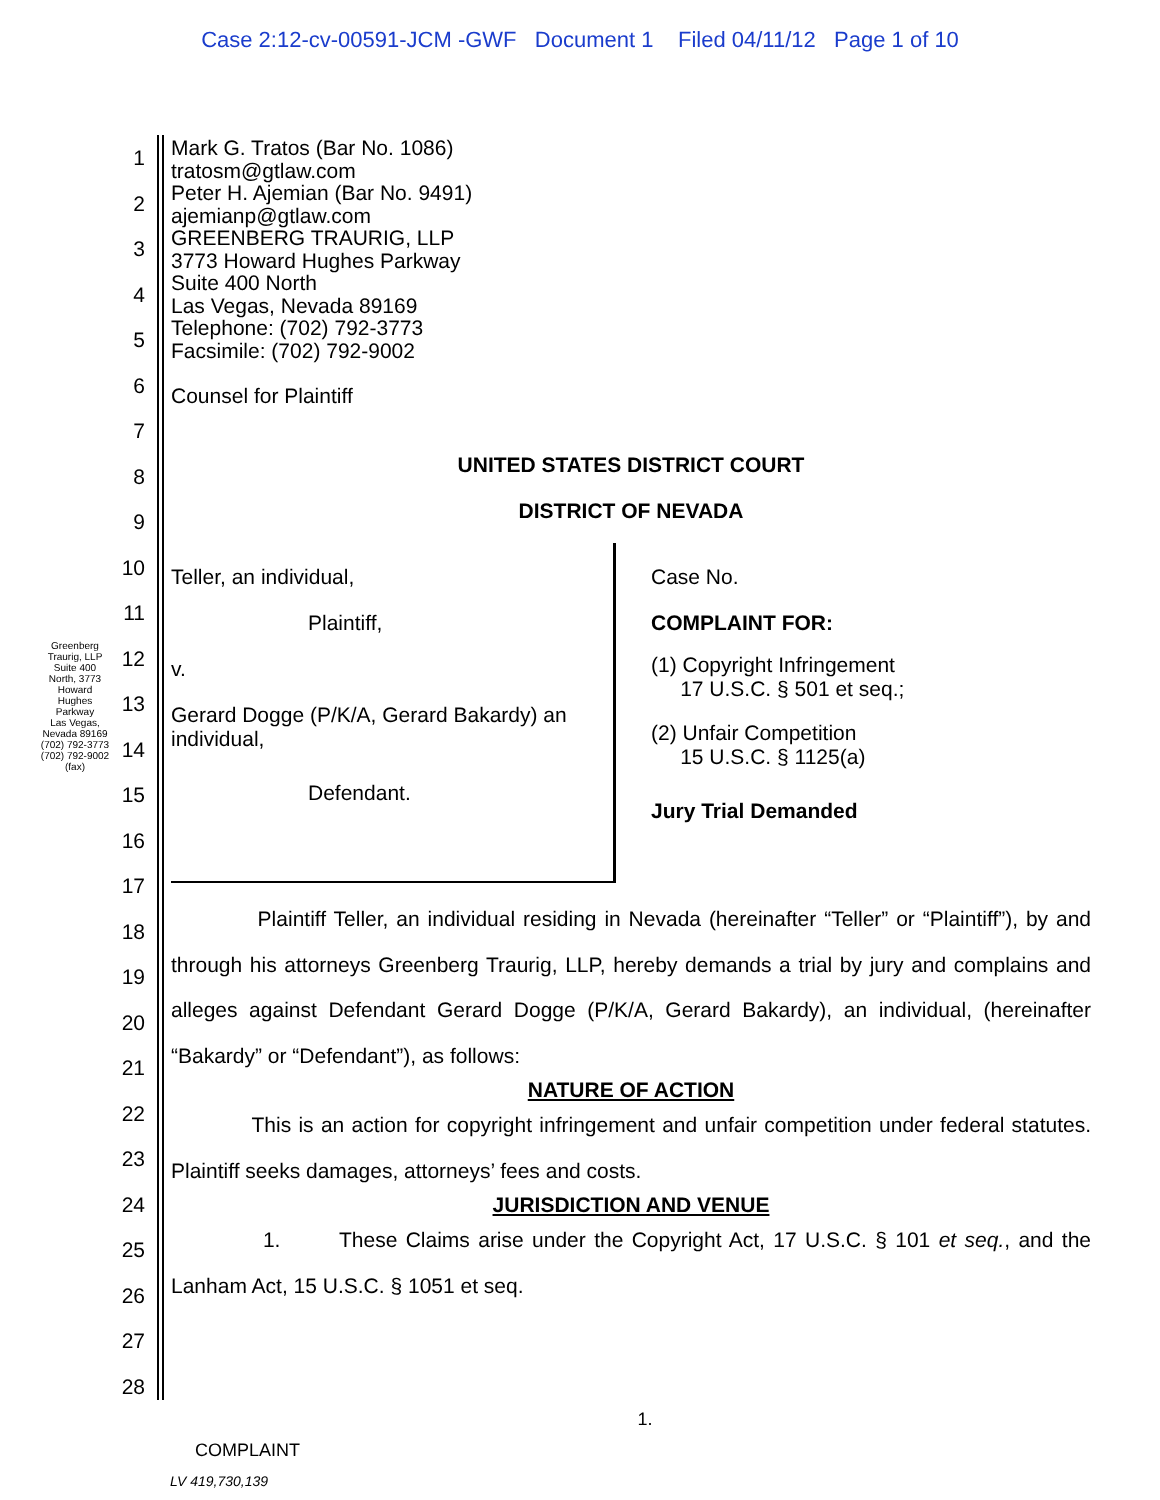Case 2:12-cv-00591-JCM -GWF Document 1 Filed 04/11/12 Page 1 of 10
Greenberg Traurig, LLP
Suite 400 North, 3773 Howard Hughes Parkway
Las Vegas, Nevada 89169
(702) 792-3773
(702) 792-9002 (fax)
1
2
3
4
5
6
7
8
9
10
11
12
13
14
15
16
17
18
19
20
21
22
23
24
25
26
27
28
Mark G. Tratos (Bar No. 1086)
tratosm@gtlaw.com
Peter H. Ajemian (Bar No. 9491)
ajemianp@gtlaw.com
GREENBERG TRAURIG, LLP
3773 Howard Hughes Parkway
Suite 400 North
Las Vegas, Nevada 89169
Telephone: (702) 792-3773
Facsimile: (702) 792-9002
Counsel for Plaintiff
UNITED STATES DISTRICT COURT
DISTRICT OF NEVADA
Teller, an individual,
Plaintiff,
v.
Gerard Dogge (P/K/A, Gerard Bakardy) an individual,
Defendant.
Case No.
COMPLAINT FOR:
(1) Copyright Infringement
17 U.S.C. § 501 et seq.;
(2) Unfair Competition
15 U.S.C. § 1125(a)
Jury Trial Demanded
Plaintiff Teller, an individual residing in Nevada (hereinafter “Teller” or “Plaintiff”), by and through his attorneys Greenberg Traurig, LLP, hereby demands a trial by jury and complains and alleges against Defendant Gerard Dogge (P/K/A, Gerard Bakardy), an individual, (hereinafter “Bakardy” or “Defendant”), as follows:
NATURE OF ACTION
This is an action for copyright infringement and unfair competition under federal statutes. Plaintiff seeks damages, attorneys’ fees and costs.
JURISDICTION AND VENUE
1. These Claims arise under the Copyright Act, 17 U.S.C. § 101 et seq., and the Lanham Act, 15 U.S.C. § 1051 et seq.
1.
COMPLAINT
LV 419,730,139